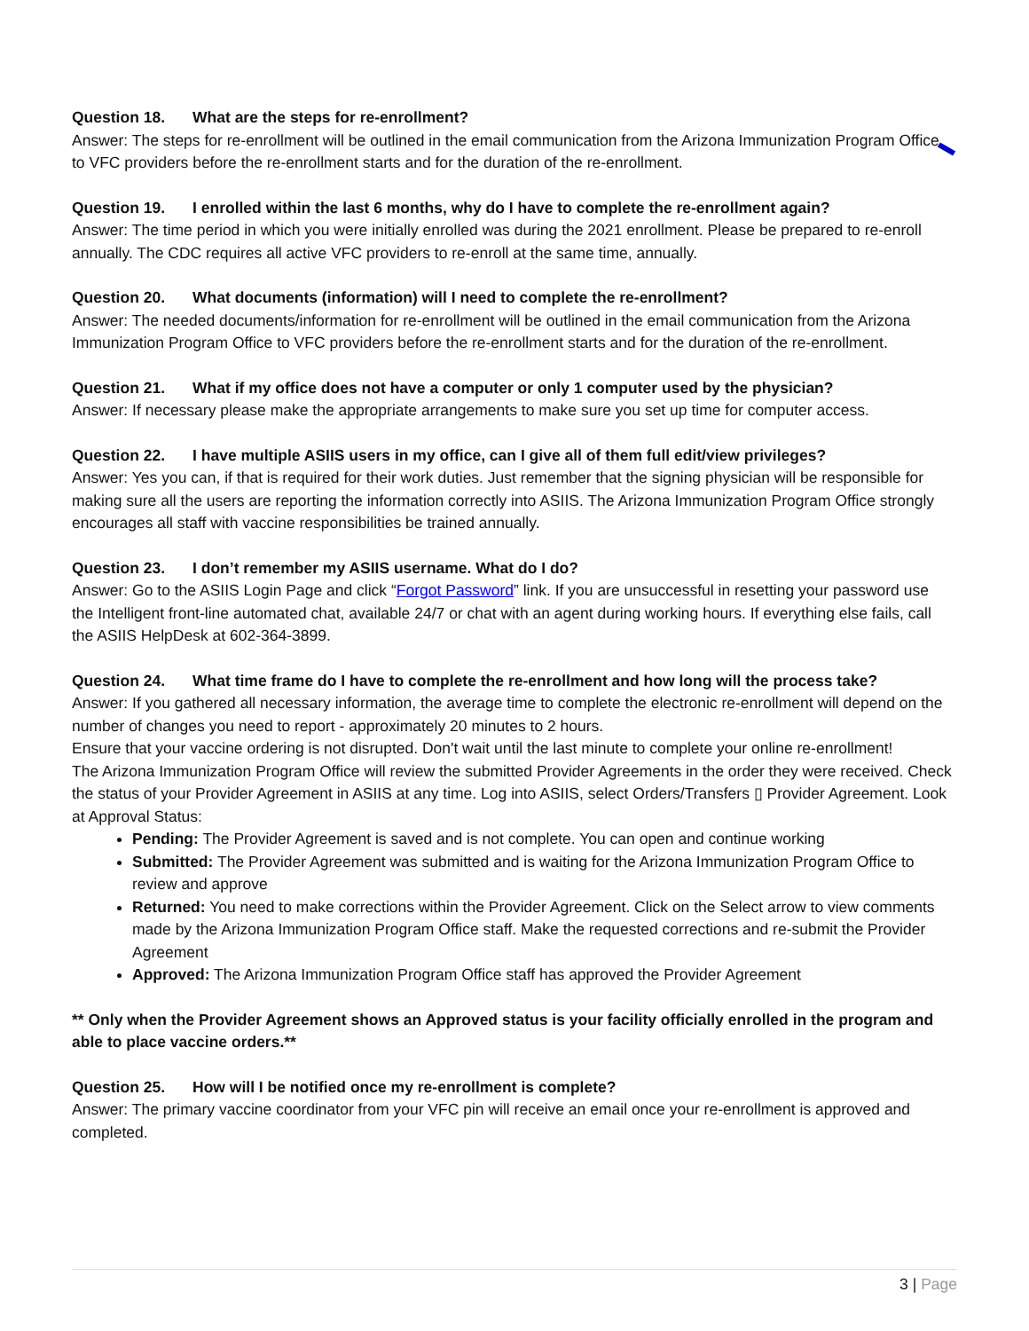Question 18. What are the steps for re-enrollment?
Answer: The steps for re-enrollment will be outlined in the email communication from the Arizona Immunization Program Office to VFC providers before the re-enrollment starts and for the duration of the re-enrollment.
Question 19. I enrolled within the last 6 months, why do I have to complete the re-enrollment again?
Answer: The time period in which you were initially enrolled was during the 2021 enrollment. Please be prepared to re-enroll annually. The CDC requires all active VFC providers to re-enroll at the same time, annually.
Question 20. What documents (information) will I need to complete the re-enrollment?
Answer: The needed documents/information for re-enrollment will be outlined in the email communication from the Arizona Immunization Program Office to VFC providers before the re-enrollment starts and for the duration of the re-enrollment.
Question 21. What if my office does not have a computer or only 1 computer used by the physician?
Answer: If necessary please make the appropriate arrangements to make sure you set up time for computer access.
Question 22. I have multiple ASIIS users in my office, can I give all of them full edit/view privileges?
Answer: Yes you can, if that is required for their work duties. Just remember that the signing physician will be responsible for making sure all the users are reporting the information correctly into ASIIS. The Arizona Immunization Program Office strongly encourages all staff with vaccine responsibilities be trained annually.
Question 23. I don’t remember my ASIIS username. What do I do?
Answer: Go to the ASIIS Login Page and click “Forgot Password” link. If you are unsuccessful in resetting your password use the Intelligent front-line automated chat, available 24/7 or chat with an agent during working hours. If everything else fails, call the ASIIS HelpDesk at 602-364-3899.
Question 24. What time frame do I have to complete the re-enrollment and how long will the process take?
Answer: If you gathered all necessary information, the average time to complete the electronic re-enrollment will depend on the number of changes you need to report - approximately 20 minutes to 2 hours.
Ensure that your vaccine ordering is not disrupted. Don't wait until the last minute to complete your online re-enrollment!
The Arizona Immunization Program Office will review the submitted Provider Agreements in the order they were received. Check the status of your Provider Agreement in ASIIS at any time. Log into ASIIS, select Orders/Transfers ▯ Provider Agreement. Look at Approval Status:
Pending: The Provider Agreement is saved and is not complete. You can open and continue working
Submitted: The Provider Agreement was submitted and is waiting for the Arizona Immunization Program Office to review and approve
Returned: You need to make corrections within the Provider Agreement. Click on the Select arrow to view comments made by the Arizona Immunization Program Office staff. Make the requested corrections and re-submit the Provider Agreement
Approved: The Arizona Immunization Program Office staff has approved the Provider Agreement
** Only when the Provider Agreement shows an Approved status is your facility officially enrolled in the program and able to place vaccine orders.**
Question 25. How will I be notified once my re-enrollment is complete?
Answer: The primary vaccine coordinator from your VFC pin will receive an email once your re-enrollment is approved and completed.
3 | Page